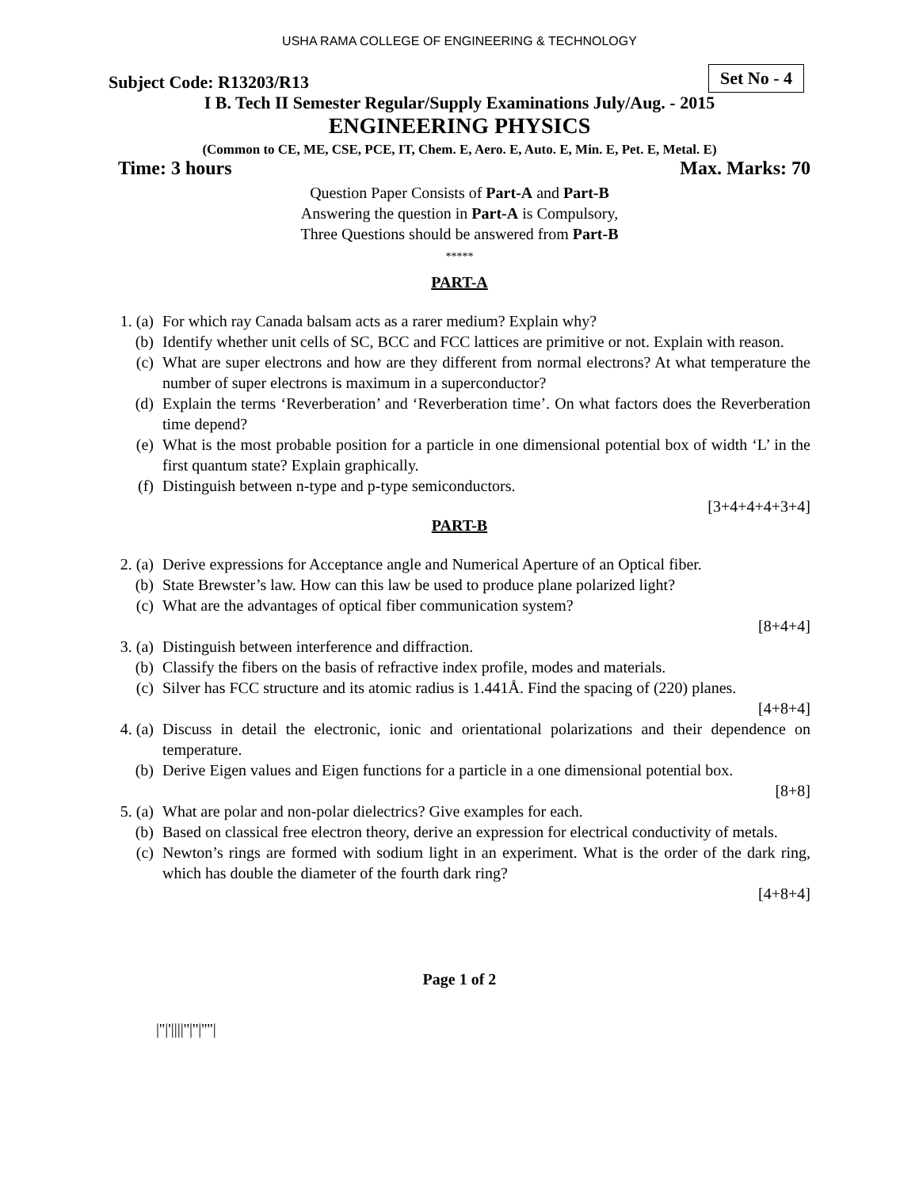USHA RAMA COLLEGE OF ENGINEERING & TECHNOLOGY
Subject Code: R13203/R13 Set No - 4
I B. Tech II Semester Regular/Supply Examinations July/Aug. - 2015
ENGINEERING PHYSICS
(Common to CE, ME, CSE, PCE, IT, Chem. E, Aero. E, Auto. E, Min. E, Pet. E, Metal. E)
Time: 3 hours Max. Marks: 70
Question Paper Consists of Part-A and Part-B
Answering the question in Part-A is Compulsory,
Three Questions should be answered from Part-B
*****
PART-A
1. (a) For which ray Canada balsam acts as a rarer medium? Explain why?
(b) Identify whether unit cells of SC, BCC and FCC lattices are primitive or not. Explain with reason.
(c) What are super electrons and how are they different from normal electrons? At what temperature the number of super electrons is maximum in a superconductor?
(d) Explain the terms ‘Reverberation’ and ‘Reverberation time’. On what factors does the Reverberation time depend?
(e) What is the most probable position for a particle in one dimensional potential box of width ‘L’ in the first quantum state? Explain graphically.
(f) Distinguish between n-type and p-type semiconductors.
[3+4+4+4+3+4]
PART-B
2. (a) Derive expressions for Acceptance angle and Numerical Aperture of an Optical fiber.
(b) State Brewster’s law. How can this law be used to produce plane polarized light?
(c) What are the advantages of optical fiber communication system?
[8+4+4]
3. (a) Distinguish between interference and diffraction.
(b) Classify the fibers on the basis of refractive index profile, modes and materials.
(c) Silver has FCC structure and its atomic radius is 1.441Å. Find the spacing of (220) planes.
[4+8+4]
4. (a) Discuss in detail the electronic, ionic and orientational polarizations and their dependence on temperature.
(b) Derive Eigen values and Eigen functions for a particle in a one dimensional potential box.
[8+8]
5. (a) What are polar and non-polar dielectrics? Give examples for each.
(b) Based on classical free electron theory, derive an expression for electrical conductivity of metals.
(c) Newton’s rings are formed with sodium light in an experiment. What is the order of the dark ring, which has double the diameter of the fourth dark ring?
[4+8+4]
Page 1 of 2
|''|'||||''|''|''''|